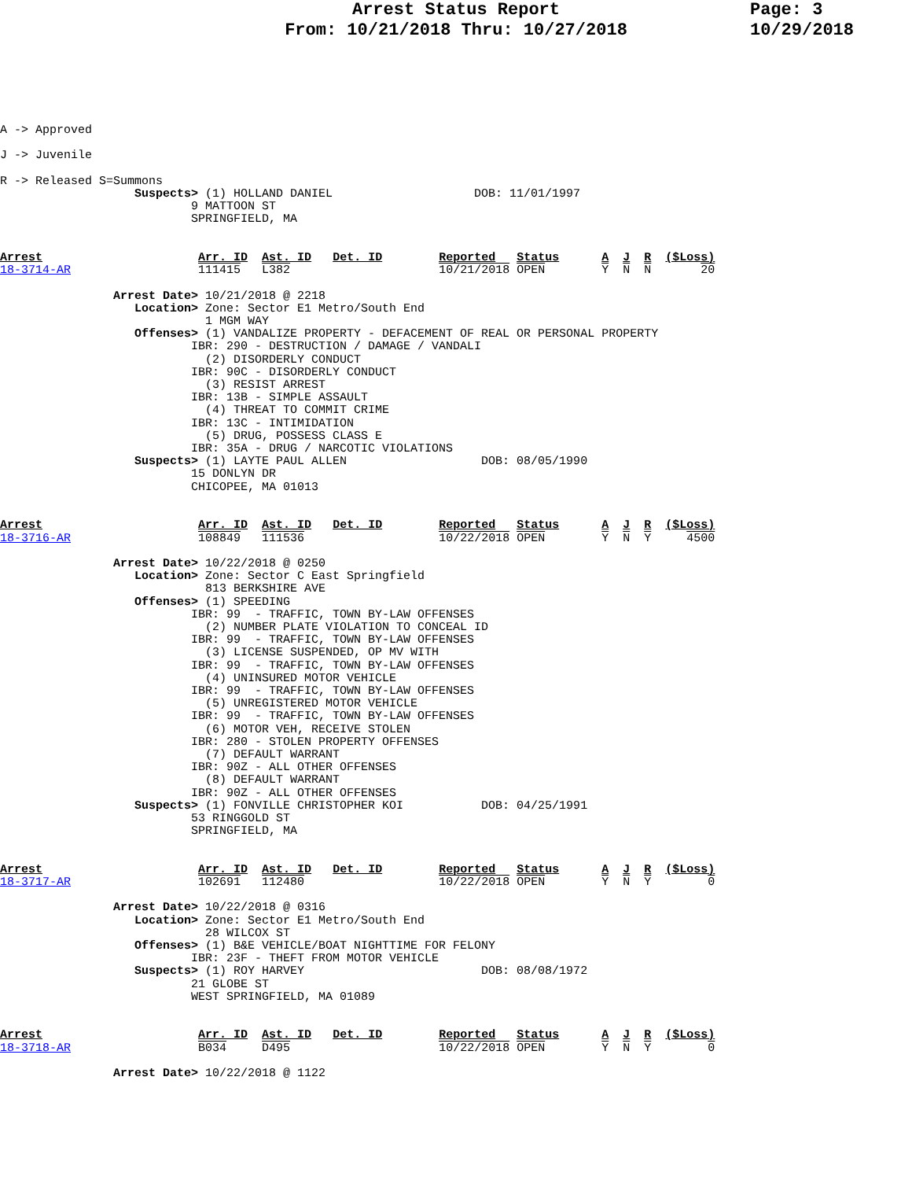Arrest Status Report
From: 10/21/2018 Thru: 10/27/2018
Page: 3
10/29/2018
A -> Approved

J -> Juvenile

R -> Released S=Summons
                   Suspects> (1) HOLLAND DANIEL                    DOB: 11/01/1997
                           9 MATTOON ST
                           SPRINGFIELD, MA


Arrest                      Arr. ID  Ast. ID   Det. ID        Reported   Status      A  J  R  ($Loss)
18-3714-AR                  111415   L382                     10/21/2018 OPEN        Y  N  N       20

                Arrest Date> 10/21/2018 @ 2218
                   Location> Zone: Sector E1 Metro/South End
                             1 MGM WAY
                   Offenses> (1) VANDALIZE PROPERTY - DEFACEMENT OF REAL OR PERSONAL PROPERTY
                           IBR: 290 - DESTRUCTION / DAMAGE / VANDALI
                             (2) DISORDERLY CONDUCT
                           IBR: 90C - DISORDERLY CONDUCT
                             (3) RESIST ARREST
                           IBR: 13B - SIMPLE ASSAULT
                             (4) THREAT TO COMMIT CRIME
                           IBR: 13C - INTIMIDATION
                             (5) DRUG, POSSESS CLASS E
                           IBR: 35A - DRUG / NARCOTIC VIOLATIONS
                   Suspects> (1) LAYTE PAUL ALLEN                   DOB: 08/05/1990
                           15 DONLYN DR
                           CHICOPEE, MA 01013


Arrest                      Arr. ID  Ast. ID   Det. ID        Reported   Status      A  J  R  ($Loss)
18-3716-AR                  108849   111536                   10/22/2018 OPEN        Y  N  Y     4500

                Arrest Date> 10/22/2018 @ 0250
                   Location> Zone: Sector C East Springfield
                             813 BERKSHIRE AVE
                   Offenses> (1) SPEEDING
                           IBR: 99  - TRAFFIC, TOWN BY-LAW OFFENSES
                             (2) NUMBER PLATE VIOLATION TO CONCEAL ID
                           IBR: 99  - TRAFFIC, TOWN BY-LAW OFFENSES
                             (3) LICENSE SUSPENDED, OP MV WITH
                           IBR: 99  - TRAFFIC, TOWN BY-LAW OFFENSES
                             (4) UNINSURED MOTOR VEHICLE
                           IBR: 99  - TRAFFIC, TOWN BY-LAW OFFENSES
                             (5) UNREGISTERED MOTOR VEHICLE
                           IBR: 99  - TRAFFIC, TOWN BY-LAW OFFENSES
                             (6) MOTOR VEH, RECEIVE STOLEN
                           IBR: 280 - STOLEN PROPERTY OFFENSES
                             (7) DEFAULT WARRANT
                           IBR: 90Z - ALL OTHER OFFENSES
                             (8) DEFAULT WARRANT
                           IBR: 90Z - ALL OTHER OFFENSES
                   Suspects> (1) FONVILLE CHRISTOPHER KOI           DOB: 04/25/1991
                           53 RINGGOLD ST
                           SPRINGFIELD, MA


Arrest                      Arr. ID  Ast. ID   Det. ID        Reported   Status      A  J  R  ($Loss)
18-3717-AR                  102691   112480                   10/22/2018 OPEN        Y  N  Y        0

                Arrest Date> 10/22/2018 @ 0316
                   Location> Zone: Sector E1 Metro/South End
                             28 WILCOX ST
                   Offenses> (1) B&E VEHICLE/BOAT NIGHTTIME FOR FELONY
                           IBR: 23F - THEFT FROM MOTOR VEHICLE
                   Suspects> (1) ROY HARVEY                         DOB: 08/08/1972
                           21 GLOBE ST
                           WEST SPRINGFIELD, MA 01089


Arrest                      Arr. ID  Ast. ID   Det. ID        Reported   Status      A  J  R  ($Loss)
18-3718-AR                  B034     D495                     10/22/2018 OPEN        Y  N  Y        0

                Arrest Date> 10/22/2018 @ 1122